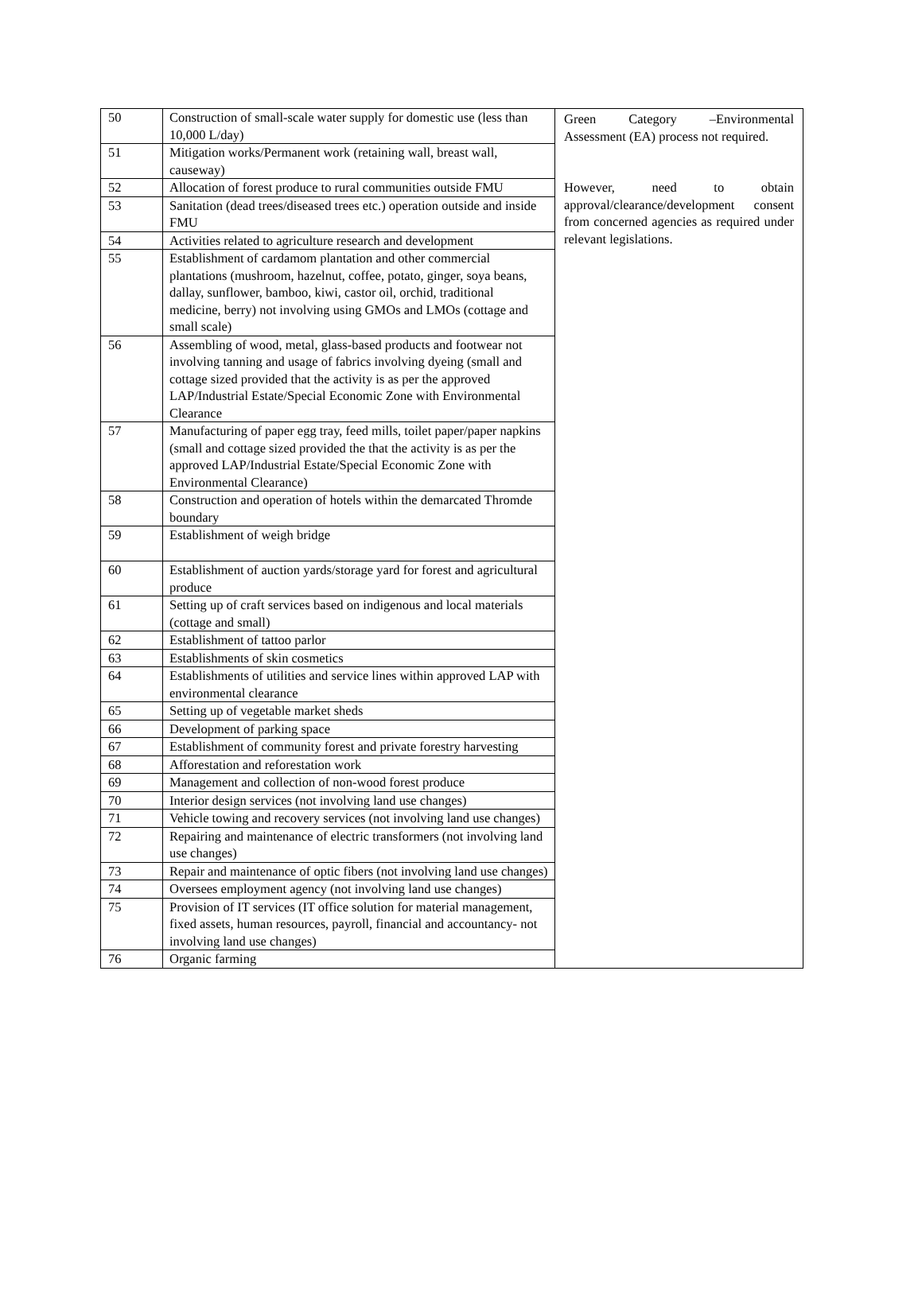| 50 | Construction of small-scale water supply for domestic use (less than 10,000 L/day) | Green Category –Environmental Assessment (EA) process not required. However, need to obtain approval/clearance/development consent from concerned agencies as required under relevant legislations. |
| 51 | Mitigation works/Permanent work (retaining wall, breast wall, causeway) | |
| 52 | Allocation of forest produce to rural communities outside FMU | |
| 53 | Sanitation (dead trees/diseased trees etc.) operation outside and inside FMU | |
| 54 | Activities related to agriculture research and development | |
| 55 | Establishment of cardamom plantation and other commercial plantations (mushroom, hazelnut, coffee, potato, ginger, soya beans, dallay, sunflower, bamboo, kiwi, castor oil, orchid, traditional medicine, berry) not involving using GMOs and LMOs (cottage and small scale) | |
| 56 | Assembling of wood, metal, glass-based products and footwear not involving tanning and usage of fabrics involving dyeing (small and cottage sized provided that the activity is as per the approved LAP/Industrial Estate/Special Economic Zone with Environmental Clearance | |
| 57 | Manufacturing of paper egg tray, feed mills, toilet paper/paper napkins (small and cottage sized provided the that the activity is as per the approved LAP/Industrial Estate/Special Economic Zone with Environmental Clearance) | |
| 58 | Construction and operation of hotels within the demarcated Thromde boundary | |
| 59 | Establishment of weigh bridge | |
| 60 | Establishment of auction yards/storage yard for forest and agricultural produce | |
| 61 | Setting up of craft services based on indigenous and local materials (cottage and small) | |
| 62 | Establishment of tattoo parlor | |
| 63 | Establishments of skin cosmetics | |
| 64 | Establishments of utilities and service lines within approved LAP with environmental clearance | |
| 65 | Setting up of vegetable market sheds | |
| 66 | Development of parking space | |
| 67 | Establishment of community forest and private forestry harvesting | |
| 68 | Afforestation and reforestation work | |
| 69 | Management and collection of non-wood forest produce | |
| 70 | Interior design services (not involving land use changes) | |
| 71 | Vehicle towing and recovery services (not involving land use changes) | |
| 72 | Repairing and maintenance of electric transformers (not involving land use changes) | |
| 73 | Repair and maintenance of optic fibers (not involving land use changes) | |
| 74 | Oversees employment agency (not involving land use changes) | |
| 75 | Provision of IT services (IT office solution for material management, fixed assets, human resources, payroll, financial and accountancy- not involving land use changes) | |
| 76 | Organic farming | |